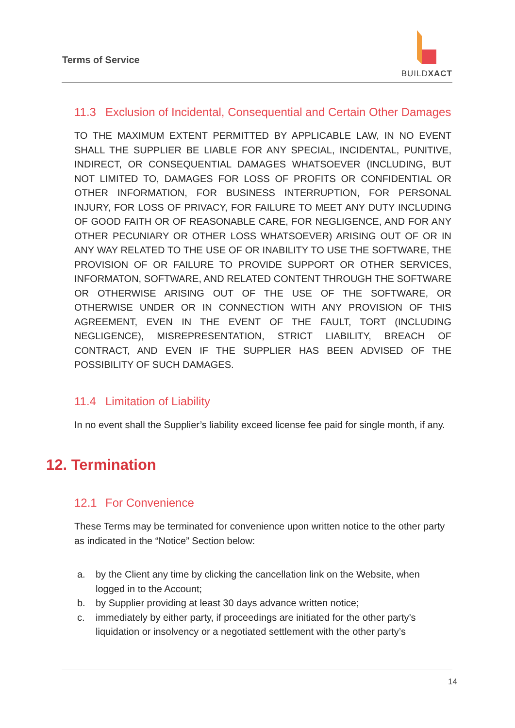Terms of Service
BUILDXACT
11.3 Exclusion of Incidental, Consequential and Certain Other Damages
TO THE MAXIMUM EXTENT PERMITTED BY APPLICABLE LAW, IN NO EVENT SHALL THE SUPPLIER BE LIABLE FOR ANY SPECIAL, INCIDENTAL, PUNITIVE, INDIRECT, OR CONSEQUENTIAL DAMAGES WHATSOEVER (INCLUDING, BUT NOT LIMITED TO, DAMAGES FOR LOSS OF PROFITS OR CONFIDENTIAL OR OTHER INFORMATION, FOR BUSINESS INTERRUPTION, FOR PERSONAL INJURY, FOR LOSS OF PRIVACY, FOR FAILURE TO MEET ANY DUTY INCLUDING OF GOOD FAITH OR OF REASONABLE CARE, FOR NEGLIGENCE, AND FOR ANY OTHER PECUNIARY OR OTHER LOSS WHATSOEVER) ARISING OUT OF OR IN ANY WAY RELATED TO THE USE OF OR INABILITY TO USE THE SOFTWARE, THE PROVISION OF OR FAILURE TO PROVIDE SUPPORT OR OTHER SERVICES, INFORMATON, SOFTWARE, AND RELATED CONTENT THROUGH THE SOFTWARE OR OTHERWISE ARISING OUT OF THE USE OF THE SOFTWARE, OR OTHERWISE UNDER OR IN CONNECTION WITH ANY PROVISION OF THIS AGREEMENT, EVEN IN THE EVENT OF THE FAULT, TORT (INCLUDING NEGLIGENCE), MISREPRESENTATION, STRICT LIABILITY, BREACH OF CONTRACT, AND EVEN IF THE SUPPLIER HAS BEEN ADVISED OF THE POSSIBILITY OF SUCH DAMAGES.
11.4 Limitation of Liability
In no event shall the Supplier’s liability exceed license fee paid for single month, if any.
12. Termination
12.1 For Convenience
These Terms may be terminated for convenience upon written notice to the other party as indicated in the “Notice” Section below:
a. by the Client any time by clicking the cancellation link on the Website, when logged in to the Account;
b. by Supplier providing at least 30 days advance written notice;
c. immediately by either party, if proceedings are initiated for the other party’s liquidation or insolvency or a negotiated settlement with the other party’s
14